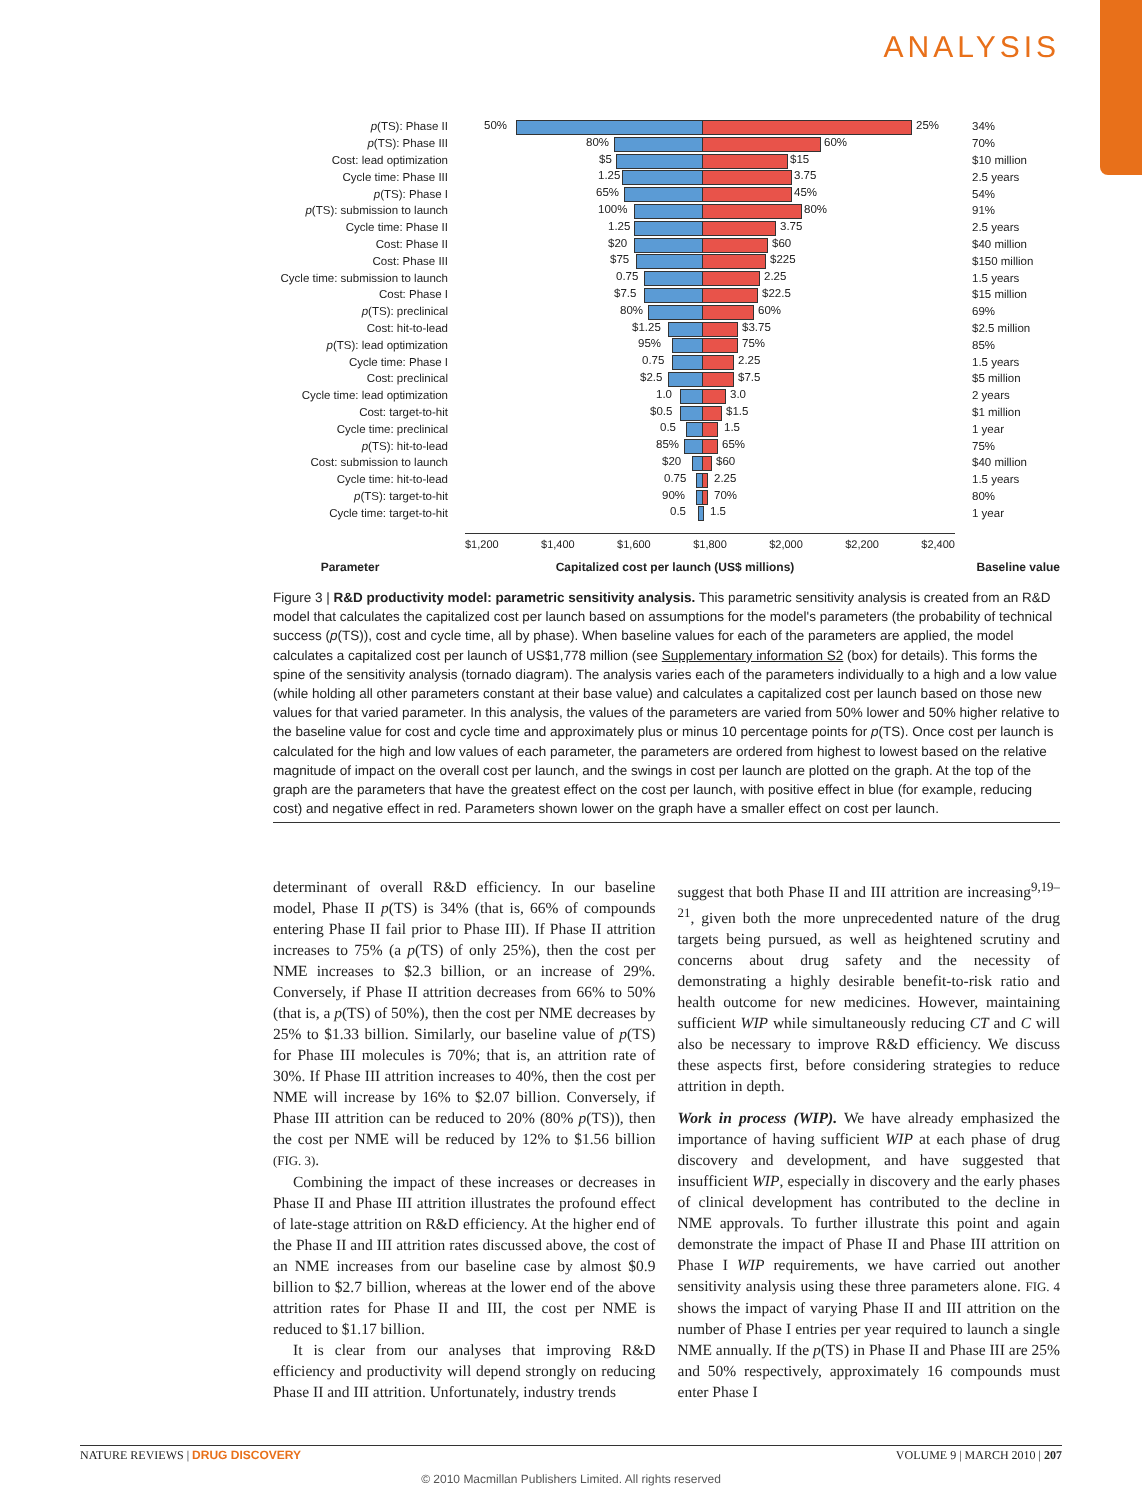ANALYSIS
p(TS): Phase II
50% 25%
34%
p(TS): Phase III
80% 60%
70%
Cost: lead optimization
$5 $15
$10 million
Cycle time: Phase III
1.25 3.75
2.5 years
p(TS): Phase I
65% 45%
54%
p(TS): submission to launch
100% 80%
91%
Cycle time: Phase II
1.25 3.75
2.5 years
Cost: Phase II
$20 $60
$40 million
Cost: Phase III
$75 $225
$150 million
Cycle time: submission to launch
0.75 2.25
1.5 years
Cost: Phase I
$7.5 $22.5
$15 million
p(TS): preclinical
80% 60%
69%
Cost: hit-to-lead
$1.25 $3.75
$2.5 million
p(TS): lead optimization
95% 75%
85%
Cycle time: Phase I
0.75 2.25
1.5 years
Cost: preclinical
$2.5 $7.5
$5 million
Cycle time: lead optimization
1.0 3.0
2 years
Cost: target-to-hit
$0.5 $1.5
$1 million
Cycle time: preclinical
0.5 1.5
1 year
p(TS): hit-to-lead
85% 65%
75%
Cost: submission to launch
$20 $60
$40 million
Cycle time: hit-to-lead
0.75 2.25
1.5 years
p(TS): target-to-hit
90% 70%
80%
Cycle time: target-to-hit
0.5 1.5
1 year
$1,200 $1,400 $1,600 $1,800 $2,000 $2,200 $2,400
Parameter Capitalized cost per launch (US$ millions) Baseline value
Figure 3 | R&D productivity model: parametric sensitivity analysis. This parametric sensitivity analysis is created from an R&D model that calculates the capitalized cost per launch based on assumptions for the model's parameters (the probability of technical success (p(TS)), cost and cycle time, all by phase). When baseline values for each of the parameters are applied, the model calculates a capitalized cost per launch of US$1,778 million (see Supplementary information S2 (box) for details). This forms the spine of the sensitivity analysis (tornado diagram). The analysis varies each of the parameters individually to a high and a low value (while holding all other parameters constant at their base value) and calculates a capitalized cost per launch based on those new values for that varied parameter. In this analysis, the values of the parameters are varied from 50% lower and 50% higher relative to the baseline value for cost and cycle time and approximately plus or minus 10 percentage points for p(TS). Once cost per launch is calculated for the high and low values of each parameter, the parameters are ordered from highest to lowest based on the relative magnitude of impact on the overall cost per launch, and the swings in cost per launch are plotted on the graph. At the top of the graph are the parameters that have the greatest effect on the cost per launch, with positive effect in blue (for example, reducing cost) and negative effect in red. Parameters shown lower on the graph have a smaller effect on cost per launch.
determinant of overall R&D efficiency. In our baseline model, Phase II p(TS) is 34% (that is, 66% of compounds entering Phase II fail prior to Phase III). If Phase II attrition increases to 75% (a p(TS) of only 25%), then the cost per NME increases to $2.3 billion, or an increase of 29%. Conversely, if Phase II attrition decreases from 66% to 50% (that is, a p(TS) of 50%), then the cost per NME decreases by 25% to $1.33 billion. Similarly, our baseline value of p(TS) for Phase III molecules is 70%; that is, an attrition rate of 30%. If Phase III attrition increases to 40%, then the cost per NME will increase by 16% to $2.07 billion. Conversely, if Phase III attrition can be reduced to 20% (80% p(TS)), then the cost per NME will be reduced by 12% to $1.56 billion (FIG. 3).
Combining the impact of these increases or decreases in Phase II and Phase III attrition illustrates the profound effect of late-stage attrition on R&D efficiency. At the higher end of the Phase II and III attrition rates discussed above, the cost of an NME increases from our baseline case by almost $0.9 billion to $2.7 billion, whereas at the lower end of the above attrition rates for Phase II and III, the cost per NME is reduced to $1.17 billion.
It is clear from our analyses that improving R&D efficiency and productivity will depend strongly on reducing Phase II and III attrition. Unfortunately, industry trends
suggest that both Phase II and III attrition are increasing<sup>9,19–21</sup>, given both the more unprecedented nature of the drug targets being pursued, as well as heightened scrutiny and concerns about drug safety and the necessity of demonstrating a highly desirable benefit-to-risk ratio and health outcome for new medicines. However, maintaining sufficient WIP while simultaneously reducing CT and C will also be necessary to improve R&D efficiency. We discuss these aspects first, before considering strategies to reduce attrition in depth.
Work in process (WIP). We have already emphasized the importance of having sufficient WIP at each phase of drug discovery and development, and have suggested that insufficient WIP, especially in discovery and the early phases of clinical development has contributed to the decline in NME approvals. To further illustrate this point and again demonstrate the impact of Phase II and Phase III attrition on Phase I WIP requirements, we have carried out another sensitivity analysis using these three parameters alone. FIG. 4 shows the impact of varying Phase II and III attrition on the number of Phase I entries per year required to launch a single NME annually. If the p(TS) in Phase II and Phase III are 25% and 50% respectively, approximately 16 compounds must enter Phase I
NATURE REVIEWS | DRUG DISCOVERY VOLUME 9 | MARCH 2010 | 207
© 2010 Macmillan Publishers Limited. All rights reserved